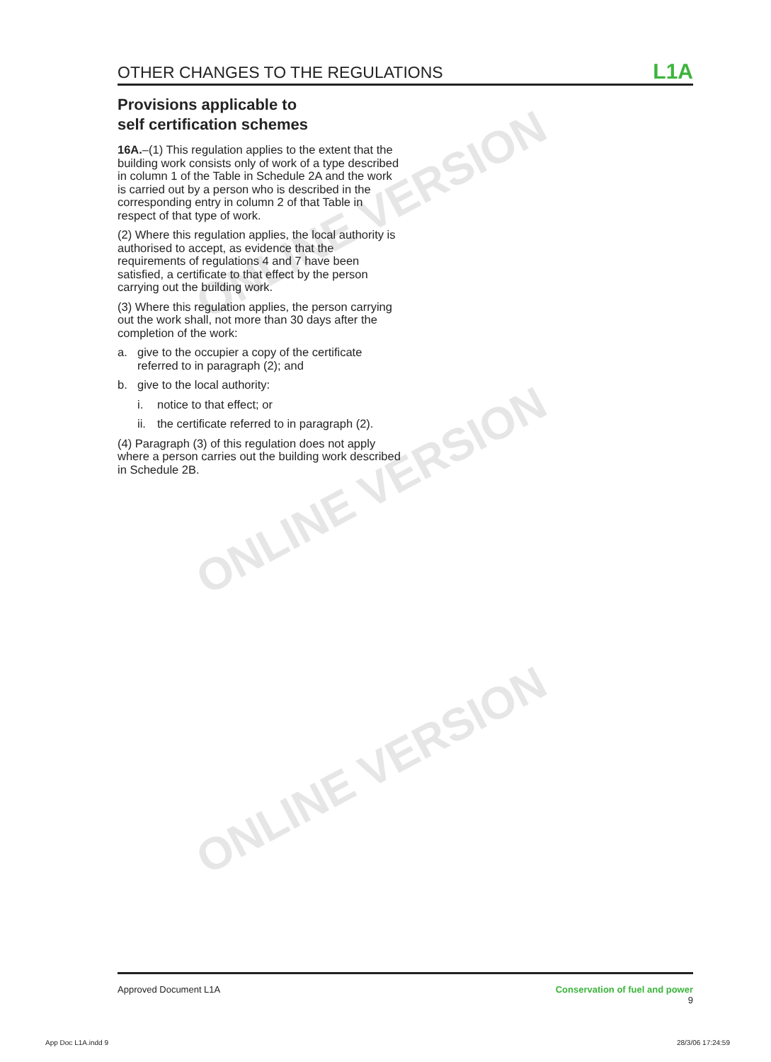ONLINE VERSION
ONLINE VERSION
ONLINE VERSION
OTHER CHANGES TO THE REGULATIONS L1A
Provisions applicable to
self certification schemes
16A.–(1) This regulation applies to the extent that the building work consists only of work of a type described in column 1 of the Table in Schedule 2A and the work is carried out by a person who is described in the corresponding entry in column 2 of that Table in respect of that type of work.
(2) Where this regulation applies, the local authority is authorised to accept, as evidence that the requirements of regulations 4 and 7 have been satisfied, a certificate to that effect by the person carrying out the building work.
(3) Where this regulation applies, the person carrying out the work shall, not more than 30 days after the completion of the work:
a. give to the occupier a copy of the certificate referred to in paragraph (2); and
b. give to the local authority:
i. notice to that effect; or
ii. the certificate referred to in paragraph (2).
(4) Paragraph (3) of this regulation does not apply where a person carries out the building work described in Schedule 2B.
Approved Document L1A Conservation of fuel and power
9
App Doc L1A.indd 9 28/3/06 17:24:59